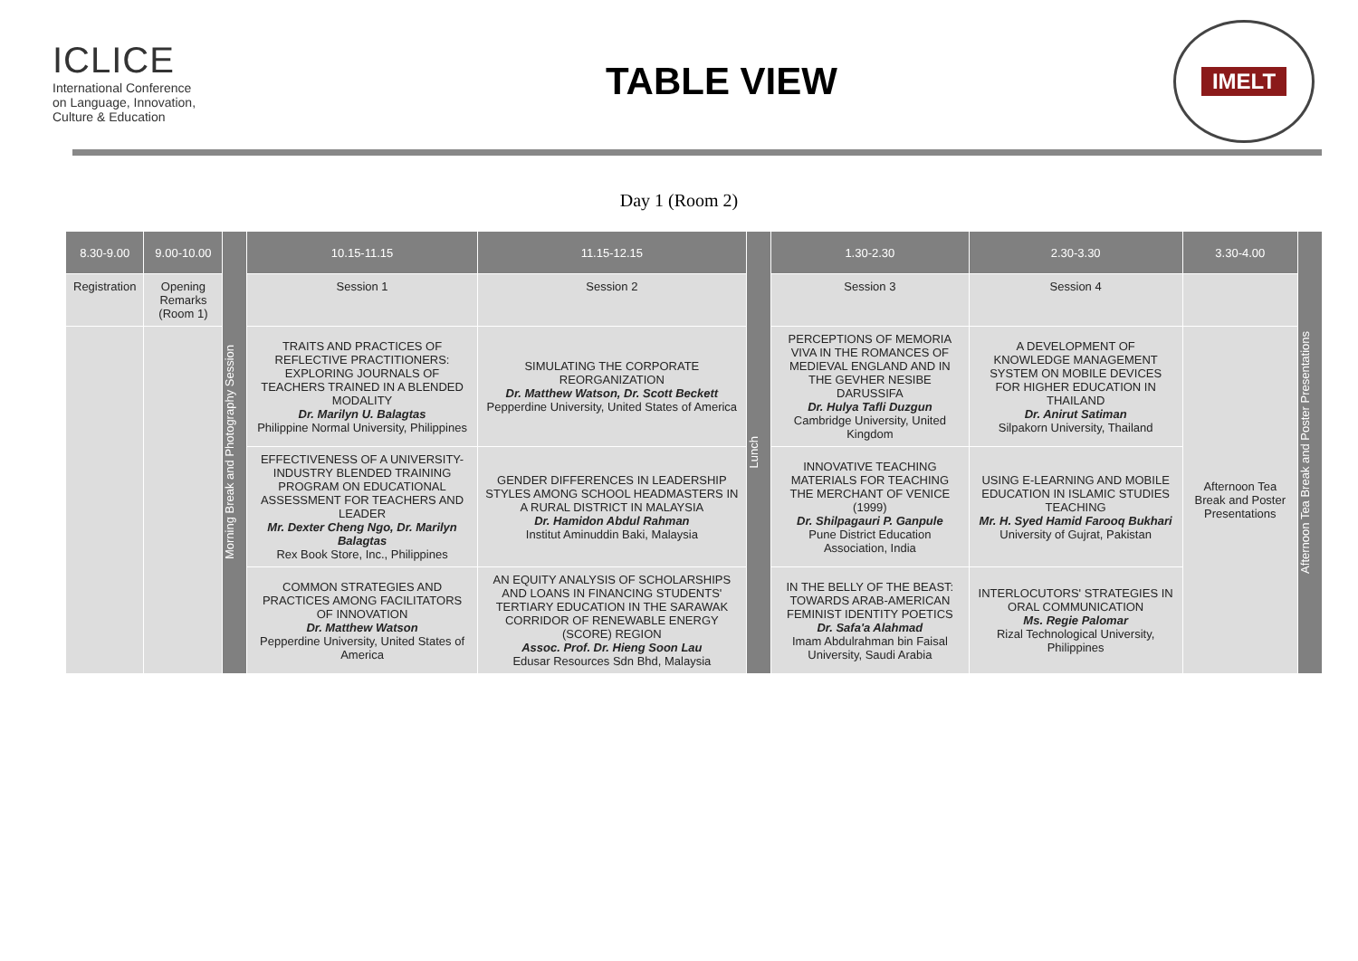ICLICE
International Conference
on Language, Innovation,
Culture & Education
TABLE VIEW
IMELT
Day 1 (Room 2)
| 8.30-9.00 | 9.00-10.00 | Morning Break and Photography Session | 10.15-11.15 | 11.15-12.15 | Lunch | 1.30-2.30 | 2.30-3.30 | 3.30-4.00 | Afternoon Tea Break and Poster Presentations |
| Registration | Opening Remarks (Room 1) | | Session 1 | Session 2 | | Session 3 | Session 4 | | |
| | | | TRAITS AND PRACTICES OF REFLECTIVE PRACTITIONERS: EXPLORING JOURNALS OF TEACHERS TRAINED IN A BLENDED MODALITY Dr. Marilyn U. Balagtas Philippine Normal University, Philippines | SIMULATING THE CORPORATE REORGANIZATION Dr. Matthew Watson, Dr. Scott Beckett Pepperdine University, United States of America | | PERCEPTIONS OF MEMORIA VIVA IN THE ROMANCES OF MEDIEVAL ENGLAND AND IN THE GEVHER NESIBE DARUSSIFA Dr. Hulya Tafli Duzgun Cambridge University, United Kingdom | A DEVELOPMENT OF KNOWLEDGE MANAGEMENT SYSTEM ON MOBILE DEVICES FOR HIGHER EDUCATION IN THAILAND Dr. Anirut Satiman Silpakorn University, Thailand | Afternoon Tea Break and Poster Presentations | |
| | | | EFFECTIVENESS OF A UNIVERSITY-INDUSTRY BLENDED TRAINING PROGRAM ON EDUCATIONAL ASSESSMENT FOR TEACHERS AND LEADER Mr. Dexter Cheng Ngo, Dr. Marilyn Balagtas Rex Book Store, Inc., Philippines | GENDER DIFFERENCES IN LEADERSHIP STYLES AMONG SCHOOL HEADMASTERS IN A RURAL DISTRICT IN MALAYSIA Dr. Hamidon Abdul Rahman Institut Aminuddin Baki, Malaysia | | INNOVATIVE TEACHING MATERIALS FOR TEACHING THE MERCHANT OF VENICE (1999) Dr. Shilpagauri P. Ganpule Pune District Education Association, India | USING E-LEARNING AND MOBILE EDUCATION IN ISLAMIC STUDIES TEACHING Mr. H. Syed Hamid Farooq Bukhari University of Gujrat, Pakistan | | |
| | | | COMMON STRATEGIES AND PRACTICES AMONG FACILITATORS OF INNOVATION Dr. Matthew Watson Pepperdine University, United States of America | AN EQUITY ANALYSIS OF SCHOLARSHIPS AND LOANS IN FINANCING STUDENTS' TERTIARY EDUCATION IN THE SARAWAK CORRIDOR OF RENEWABLE ENERGY (SCORE) REGION Assoc. Prof. Dr. Hieng Soon Lau Edusar Resources Sdn Bhd, Malaysia | | IN THE BELLY OF THE BEAST: TOWARDS ARAB-AMERICAN FEMINIST IDENTITY POETICS Dr. Safa'a Alahmad Imam Abdulrahman bin Faisal University, Saudi Arabia | INTERLOCUTORS' STRATEGIES IN ORAL COMMUNICATION Ms. Regie Palomar Rizal Technological University, Philippines | | |